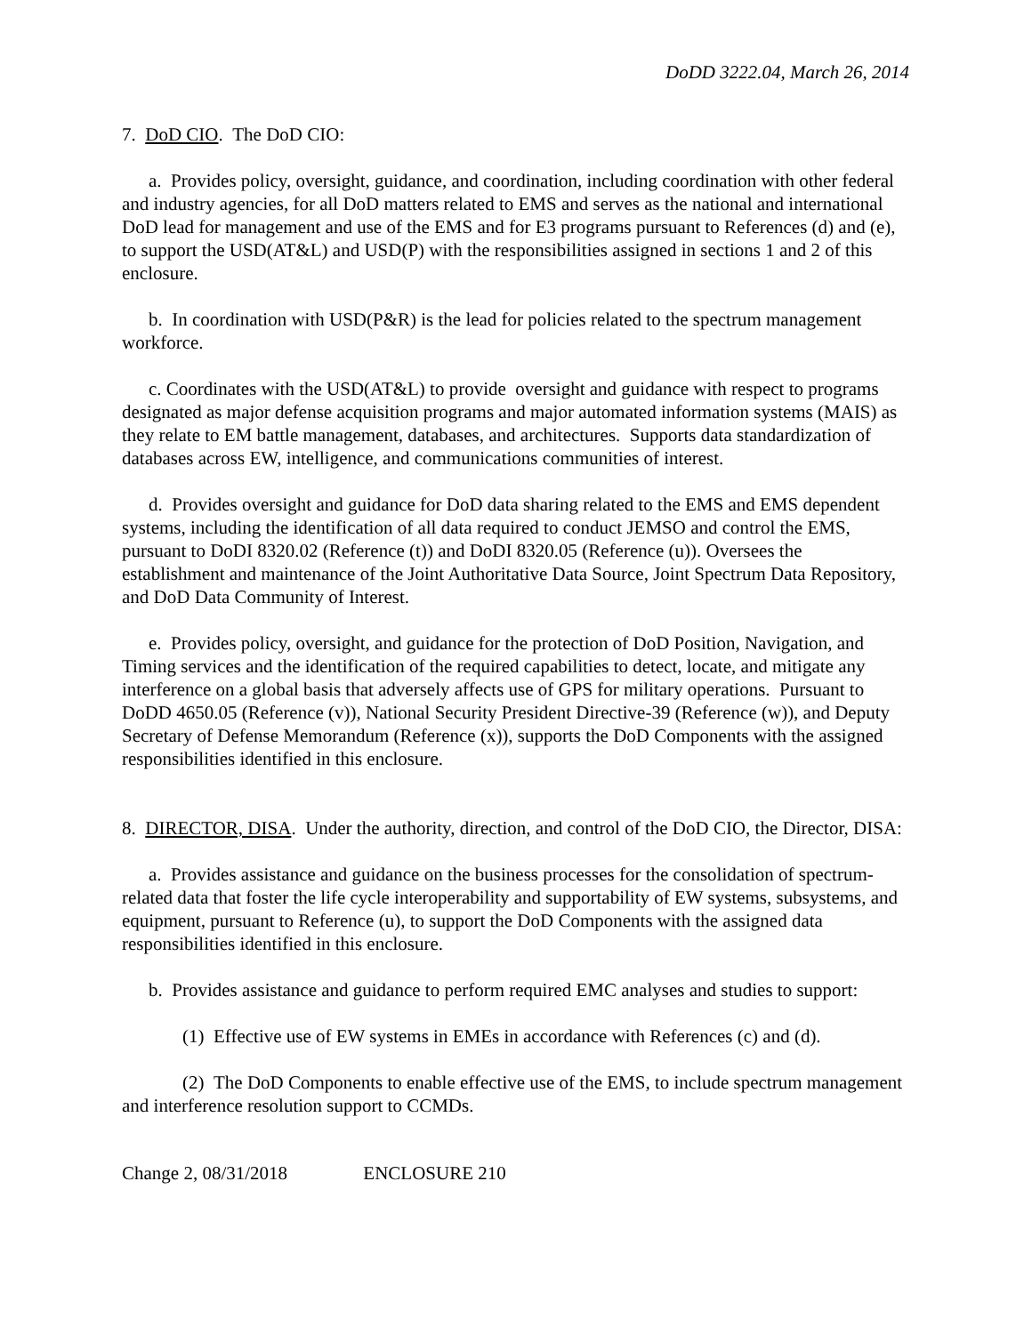DoDD 3222.04, March 26, 2014
7. DoD CIO. The DoD CIO:
a. Provides policy, oversight, guidance, and coordination, including coordination with other federal and industry agencies, for all DoD matters related to EMS and serves as the national and international DoD lead for management and use of the EMS and for E3 programs pursuant to References (d) and (e), to support the USD(AT&L) and USD(P) with the responsibilities assigned in sections 1 and 2 of this enclosure.
b. In coordination with USD(P&R) is the lead for policies related to the spectrum management workforce.
c. Coordinates with the USD(AT&L) to provide oversight and guidance with respect to programs designated as major defense acquisition programs and major automated information systems (MAIS) as they relate to EM battle management, databases, and architectures. Supports data standardization of databases across EW, intelligence, and communications communities of interest.
d. Provides oversight and guidance for DoD data sharing related to the EMS and EMS dependent systems, including the identification of all data required to conduct JEMSO and control the EMS, pursuant to DoDI 8320.02 (Reference (t)) and DoDI 8320.05 (Reference (u)). Oversees the establishment and maintenance of the Joint Authoritative Data Source, Joint Spectrum Data Repository, and DoD Data Community of Interest.
e. Provides policy, oversight, and guidance for the protection of DoD Position, Navigation, and Timing services and the identification of the required capabilities to detect, locate, and mitigate any interference on a global basis that adversely affects use of GPS for military operations. Pursuant to DoDD 4650.05 (Reference (v)), National Security President Directive-39 (Reference (w)), and Deputy Secretary of Defense Memorandum (Reference (x)), supports the DoD Components with the assigned responsibilities identified in this enclosure.
8. DIRECTOR, DISA. Under the authority, direction, and control of the DoD CIO, the Director, DISA:
a. Provides assistance and guidance on the business processes for the consolidation of spectrum-related data that foster the life cycle interoperability and supportability of EW systems, subsystems, and equipment, pursuant to Reference (u), to support the DoD Components with the assigned data responsibilities identified in this enclosure.
b. Provides assistance and guidance to perform required EMC analyses and studies to support:
(1) Effective use of EW systems in EMEs in accordance with References (c) and (d).
(2) The DoD Components to enable effective use of the EMS, to include spectrum management and interference resolution support to CCMDs.
Change 2, 08/31/2018 ENCLOSURE 210